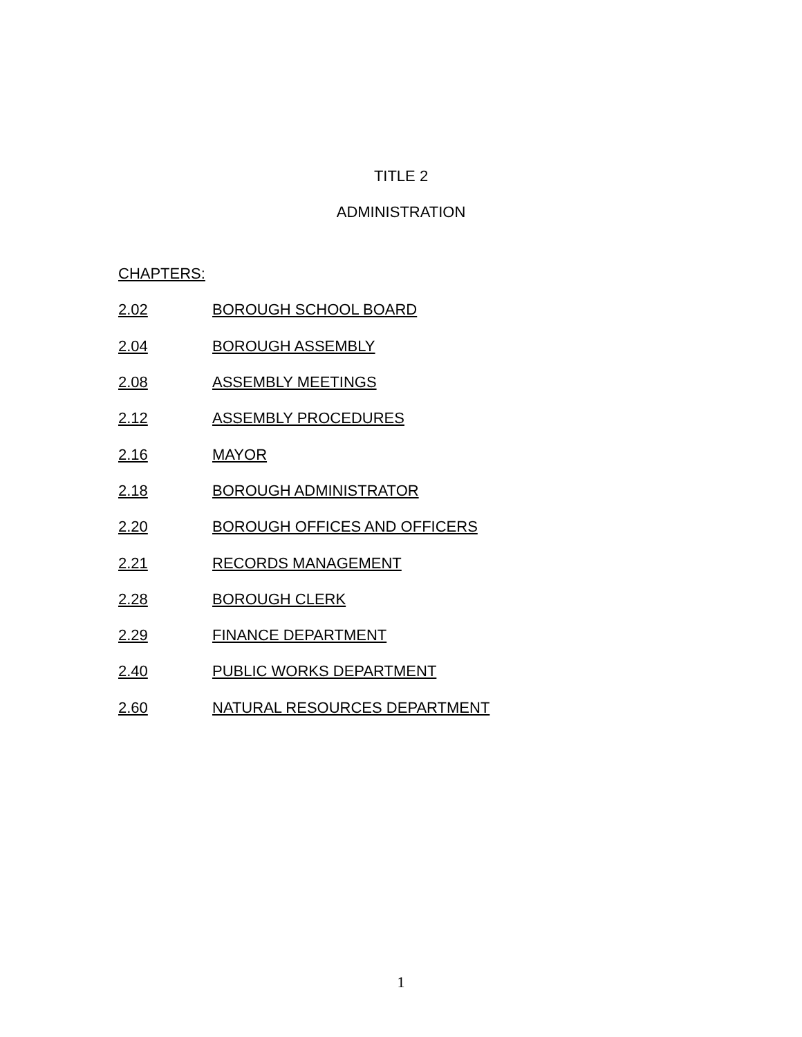TITLE 2
ADMINISTRATION
CHAPTERS:
2.02 BOROUGH SCHOOL BOARD
2.04 BOROUGH ASSEMBLY
2.08 ASSEMBLY MEETINGS
2.12 ASSEMBLY PROCEDURES
2.16 MAYOR
2.18 BOROUGH ADMINISTRATOR
2.20 BOROUGH OFFICES AND OFFICERS
2.21 RECORDS MANAGEMENT
2.28 BOROUGH CLERK
2.29 FINANCE DEPARTMENT
2.40 PUBLIC WORKS DEPARTMENT
2.60 NATURAL RESOURCES DEPARTMENT
1